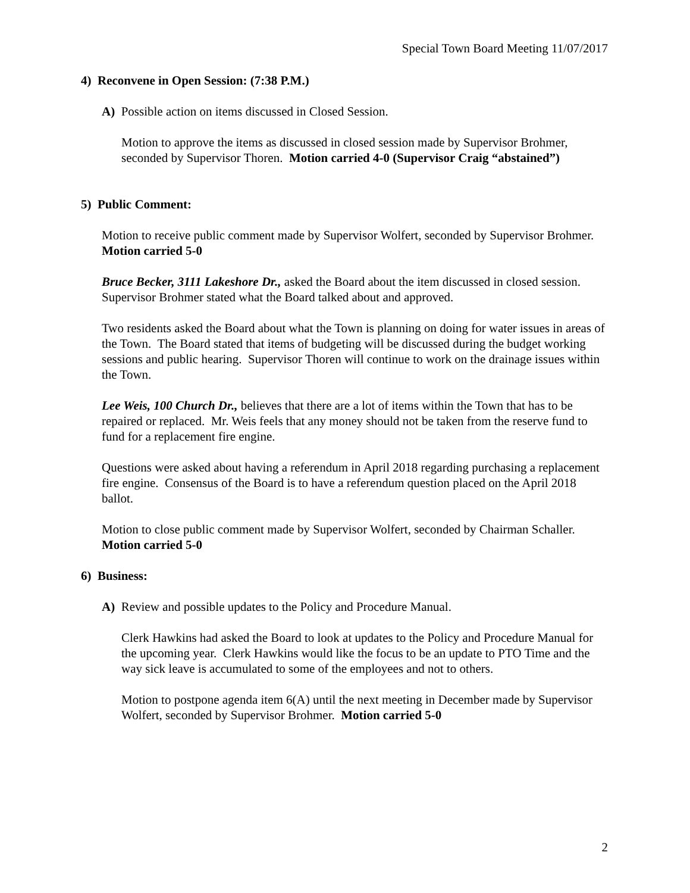Special Town Board Meeting 11/07/2017
4) Reconvene in Open Session: (7:38 P.M.)
A) Possible action on items discussed in Closed Session.
Motion to approve the items as discussed in closed session made by Supervisor Brohmer, seconded by Supervisor Thoren. Motion carried 4-0 (Supervisor Craig “abstained”)
5) Public Comment:
Motion to receive public comment made by Supervisor Wolfert, seconded by Supervisor Brohmer. Motion carried 5-0
Bruce Becker, 3111 Lakeshore Dr., asked the Board about the item discussed in closed session. Supervisor Brohmer stated what the Board talked about and approved.
Two residents asked the Board about what the Town is planning on doing for water issues in areas of the Town. The Board stated that items of budgeting will be discussed during the budget working sessions and public hearing. Supervisor Thoren will continue to work on the drainage issues within the Town.
Lee Weis, 100 Church Dr., believes that there are a lot of items within the Town that has to be repaired or replaced. Mr. Weis feels that any money should not be taken from the reserve fund to fund for a replacement fire engine.
Questions were asked about having a referendum in April 2018 regarding purchasing a replacement fire engine. Consensus of the Board is to have a referendum question placed on the April 2018 ballot.
Motion to close public comment made by Supervisor Wolfert, seconded by Chairman Schaller. Motion carried 5-0
6) Business:
A) Review and possible updates to the Policy and Procedure Manual.
Clerk Hawkins had asked the Board to look at updates to the Policy and Procedure Manual for the upcoming year. Clerk Hawkins would like the focus to be an update to PTO Time and the way sick leave is accumulated to some of the employees and not to others.
Motion to postpone agenda item 6(A) until the next meeting in December made by Supervisor Wolfert, seconded by Supervisor Brohmer. Motion carried 5-0
2